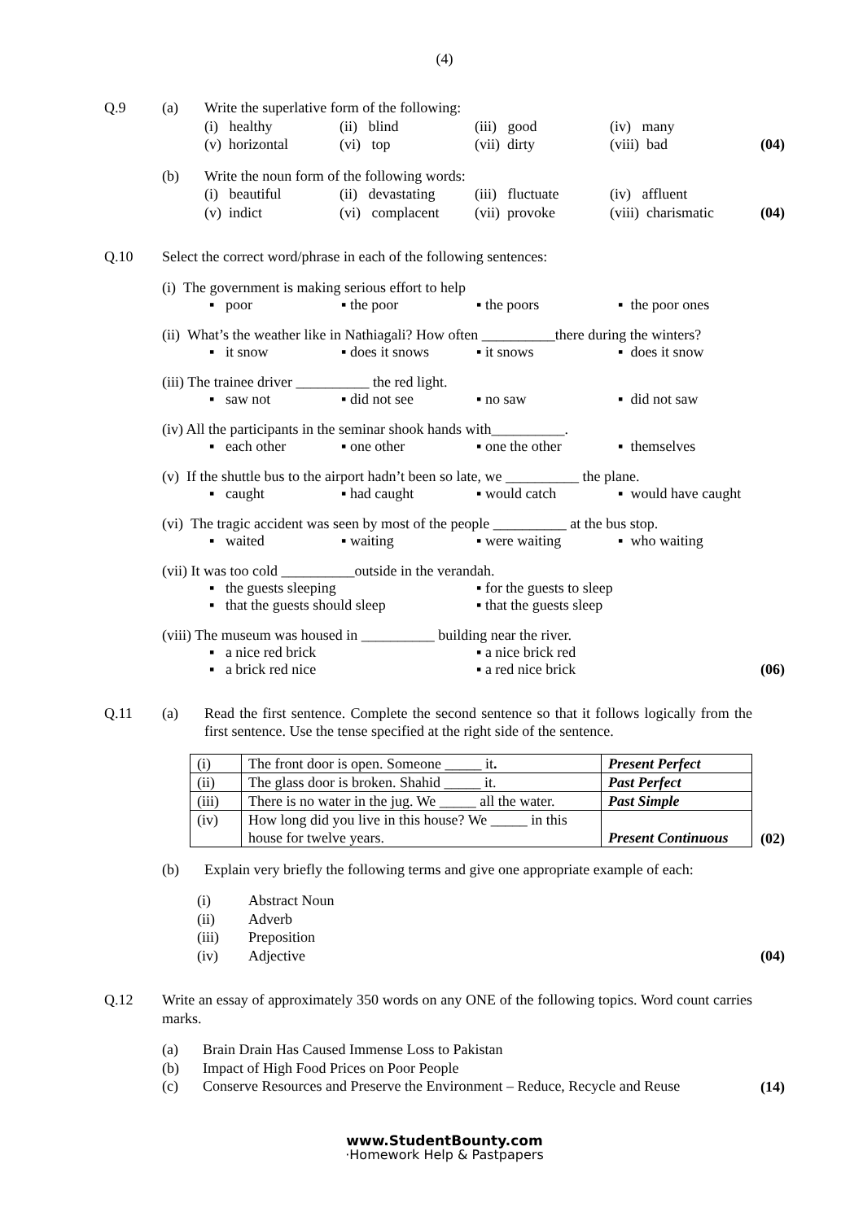(4)
Q.9 (a) Write the superlative form of the following:
(i) healthy (ii) blind (iii) good (iv) many (v) horizontal (vi) top (vii) dirty (viii) bad
(04)
(b) Write the noun form of the following words:
(i) beautiful (ii) devastating (iii) fluctuate (iv) affluent (v) indict (vi) complacent (vii) provoke (viii) charismatic
(04)
Q.10 Select the correct word/phrase in each of the following sentences:
(i) The government is making serious effort to help
▪ poor ▪ the poor ▪ the poors ▪ the poor ones
(ii) What’s the weather like in Nathiagali? How often __________there during the winters?
▪ it snow ▪ does it snows ▪ it snows ▪ does it snow
(iii) The trainee driver __________ the red light.
▪ saw not ▪ did not see ▪ no saw ▪ did not saw
(iv) All the participants in the seminar shook hands with__________.
▪ each other ▪ one other ▪ one the other ▪ themselves
(v) If the shuttle bus to the airport hadn’t been so late, we __________ the plane.
▪ caught ▪ had caught ▪ would catch ▪ would have caught
(vi) The tragic accident was seen by most of the people __________ at the bus stop.
▪ waited ▪ waiting ▪ were waiting ▪ who waiting
(vii) It was too cold __________outside in the verandah.
▪ the guests sleeping ▪ for the guests to sleep ▪ that the guests should sleep ▪ that the guests sleep
(viii) The museum was housed in __________ building near the river.
▪ a nice red brick ▪ a nice brick red ▪ a brick red nice ▪ a red nice brick
(06)
Q.11 (a) Read the first sentence. Complete the second sentence so that it follows logically from the first sentence. Use the tense specified at the right side of the sentence.
| (i) | The front door is open. Someone _____ it . | Present Perfect |
| (ii) | The glass door is broken. Shahid _____ it. | Past Perfect |
| (iii) | There is no water in the jug. We _____ all the water. | Past Simple |
| (iv) | How long did you live in this house? We _____ in this house for twelve years. | Present Continuous |
(02)
(b) Explain very briefly the following terms and give one appropriate example of each:
(i) Abstract Noun (ii) Adverb (iii) Preposition (iv) Adjective
(04)
Q.12 Write an essay of approximately 350 words on any ONE of the following topics. Word count carries marks.
(a) Brain Drain Has Caused Immense Loss to Pakistan (b) Impact of High Food Prices on Poor People (c) Conserve Resources and Preserve the Environment – Reduce, Recycle and Reuse
(14)
www.StudentBounty.com
·Homework Help & Pastpapers